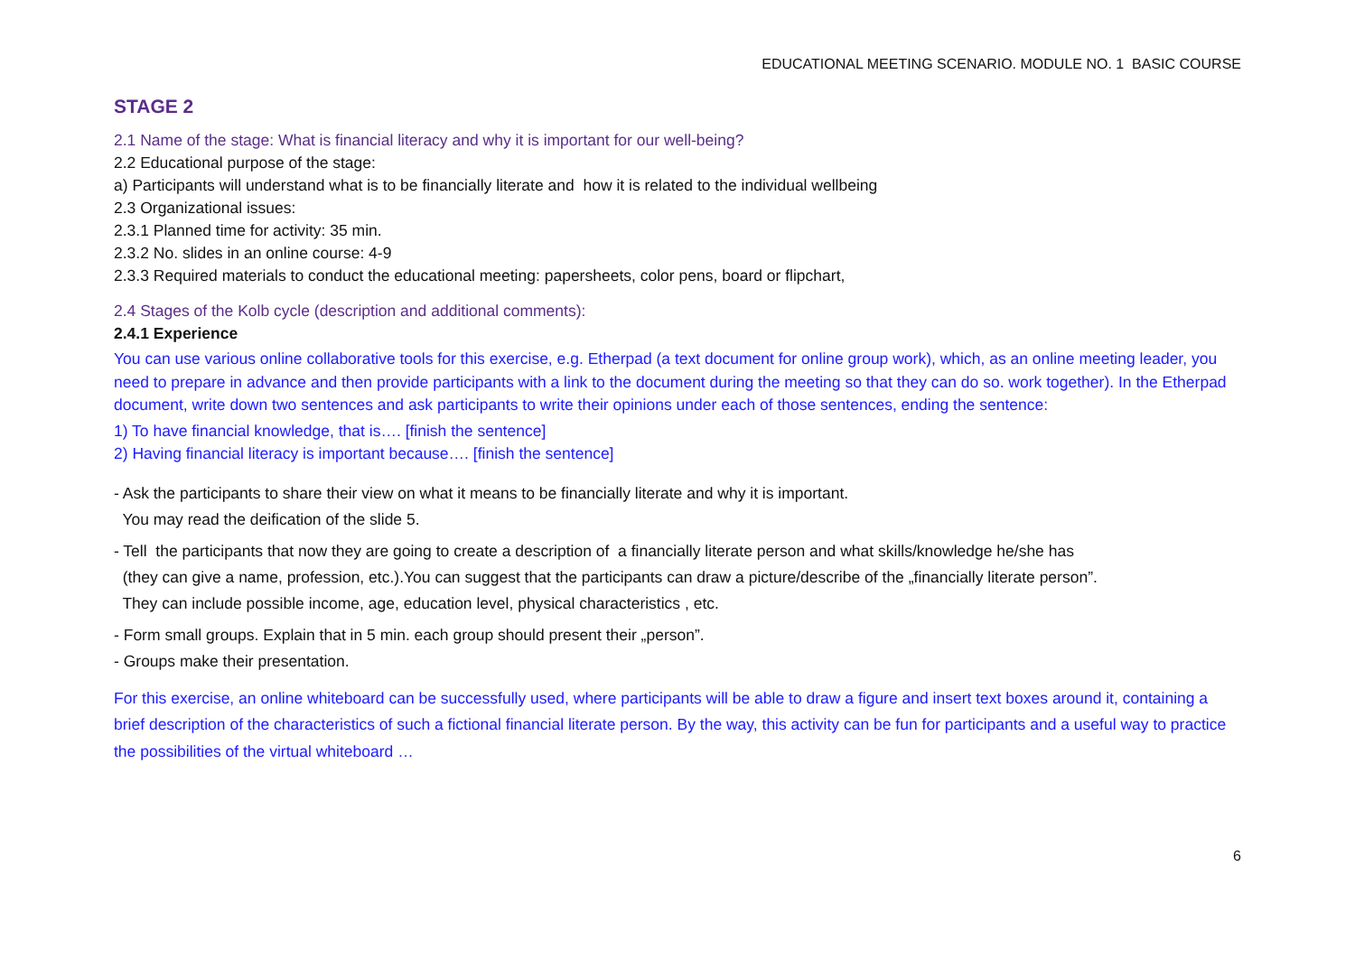EDUCATIONAL MEETING SCENARIO. MODULE NO. 1 BASIC COURSE
STAGE 2
2.1 Name of the stage: What is financial literacy and why it is important for our well-being?
2.2 Educational purpose of the stage:
a) Participants will understand what is to be financially literate and how it is related to the individual wellbeing
2.3 Organizational issues:
2.3.1 Planned time for activity: 35 min.
2.3.2 No. slides in an online course: 4-9
2.3.3 Required materials to conduct the educational meeting: papersheets, color pens, board or flipchart,
2.4 Stages of the Kolb cycle (description and additional comments):
2.4.1 Experience
You can use various online collaborative tools for this exercise, e.g. Etherpad (a text document for online group work), which, as an online meeting leader, you need to prepare in advance and then provide participants with a link to the document during the meeting so that they can do so. work together). In the Etherpad document, write down two sentences and ask participants to write their opinions under each of those sentences, ending the sentence:
1) To have financial knowledge, that is…. [finish the sentence]
2) Having financial literacy is important because…. [finish the sentence]
- Ask the participants to share their view on what it means to be financially literate and why it is important.
You may read the deification of the slide 5.
- Tell the participants that now they are going to create a description of a financially literate person and what skills/knowledge he/she has
(they can give a name, profession, etc.).You can suggest that the participants can draw a picture/describe of the „financially literate person”.
They can include possible income, age, education level, physical characteristics , etc.
- Form small groups. Explain that in 5 min. each group should present their „person”.
- Groups make their presentation.
For this exercise, an online whiteboard can be successfully used, where participants will be able to draw a figure and insert text boxes around it, containing a brief description of the characteristics of such a fictional financial literate person. By the way, this activity can be fun for participants and a useful way to practice the possibilities of the virtual whiteboard …
6